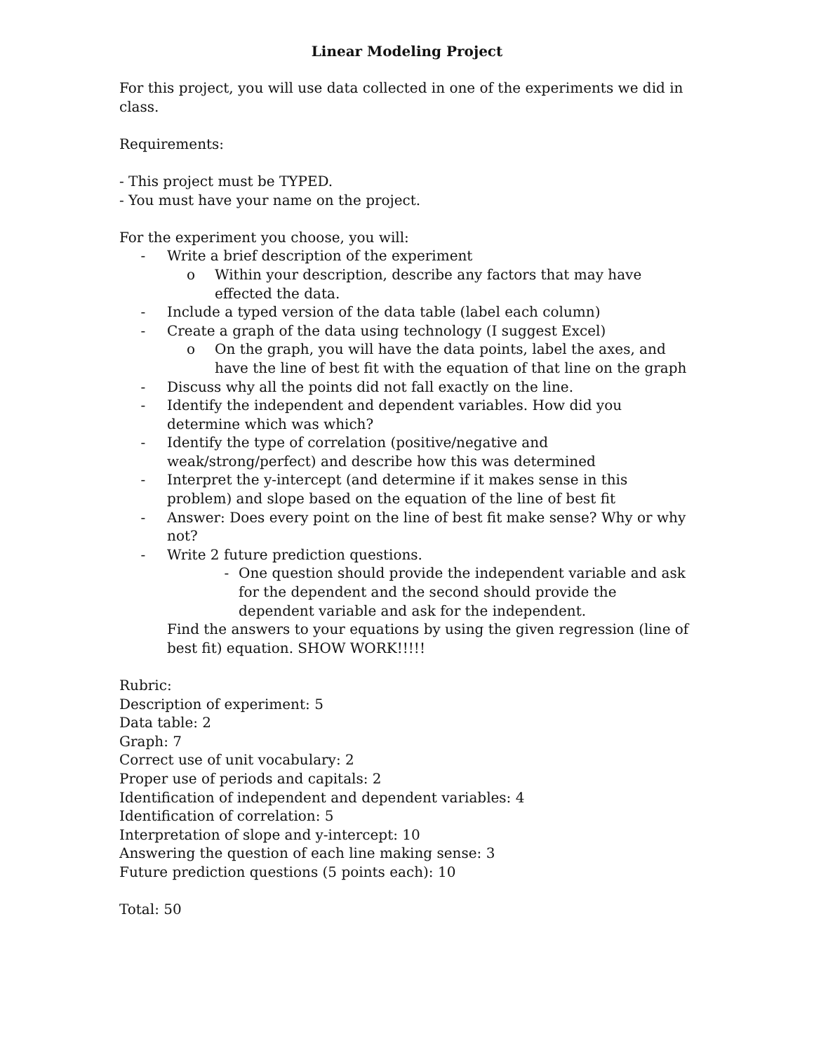Linear Modeling Project
For this project, you will use data collected in one of the experiments we did in class.
Requirements:
- This project must be TYPED.
- You must have your name on the project.
For the experiment you choose, you will:
- Write a brief description of the experiment
o Within your description, describe any factors that may have effected the data.
- Include a typed version of the data table (label each column)
- Create a graph of the data using technology (I suggest Excel)
o On the graph, you will have the data points, label the axes, and have the line of best fit with the equation of that line on the graph
- Discuss why all the points did not fall exactly on the line.
- Identify the independent and dependent variables. How did you determine which was which?
- Identify the type of correlation (positive/negative and weak/strong/perfect) and describe how this was determined
- Interpret the y-intercept (and determine if it makes sense in this problem) and slope based on the equation of the line of best fit
- Answer: Does every point on the line of best fit make sense? Why or why not?
- Write 2 future prediction questions.
- One question should provide the independent variable and ask for the dependent and the second should provide the dependent variable and ask for the independent.
Find the answers to your equations by using the given regression (line of best fit) equation. SHOW WORK!!!!!
Rubric:
Description of experiment: 5
Data table: 2
Graph: 7
Correct use of unit vocabulary: 2
Proper use of periods and capitals: 2
Identification of independent and dependent variables: 4
Identification of correlation: 5
Interpretation of slope and y-intercept: 10
Answering the question of each line making sense: 3
Future prediction questions (5 points each): 10
Total: 50